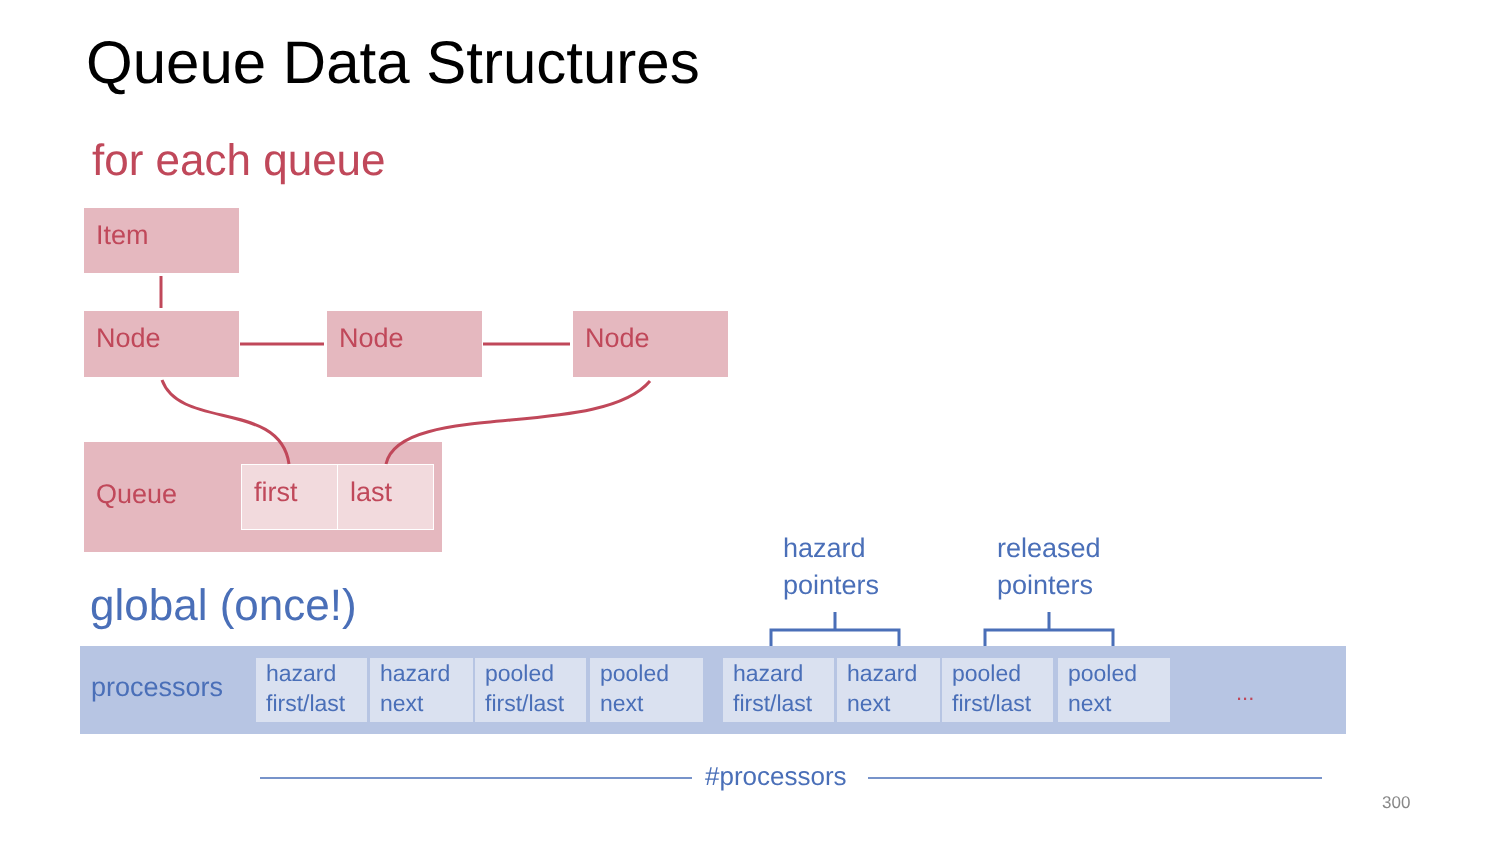Queue Data Structures
for each queue
Item
Node Node Node
Queue
first last
hazard
pointers
released
pointers
global (once!)
processors
hazard
first/last
hazard
next
pooled
first/last
pooled
next
hazard
first/last
hazard
next
pooled
first/last
pooled
next
...
#processors
300